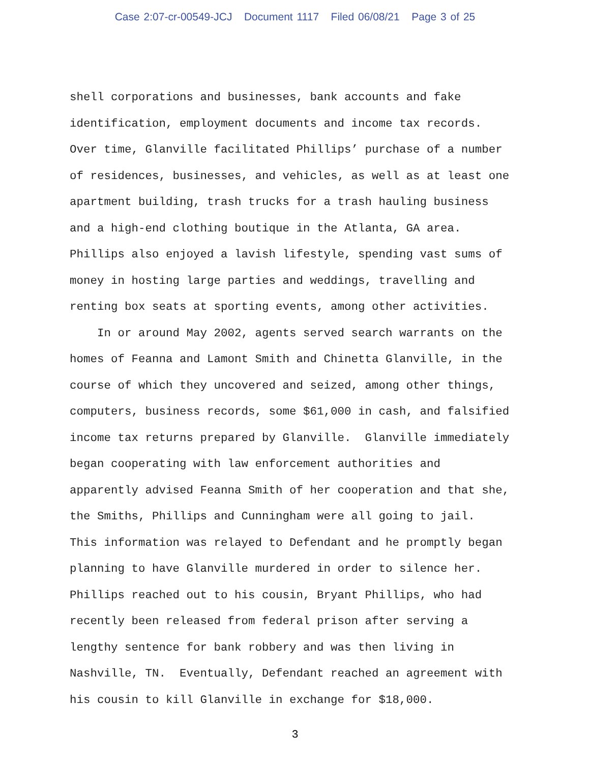Case 2:07-cr-00549-JCJ Document 1117 Filed 06/08/21 Page 3 of 25
shell corporations and businesses, bank accounts and fake
identification, employment documents and income tax records.
Over time, Glanville facilitated Phillips’ purchase of a number
of residences, businesses, and vehicles, as well as at least one
apartment building, trash trucks for a trash hauling business
and a high-end clothing boutique in the Atlanta, GA area.
Phillips also enjoyed a lavish lifestyle, spending vast sums of
money in hosting large parties and weddings, travelling and
renting box seats at sporting events, among other activities.
In or around May 2002, agents served search warrants on the
homes of Feanna and Lamont Smith and Chinetta Glanville, in the
course of which they uncovered and seized, among other things,
computers, business records, some $61,000 in cash, and falsified
income tax returns prepared by Glanville. Glanville immediately
began cooperating with law enforcement authorities and
apparently advised Feanna Smith of her cooperation and that she,
the Smiths, Phillips and Cunningham were all going to jail.
This information was relayed to Defendant and he promptly began
planning to have Glanville murdered in order to silence her.
Phillips reached out to his cousin, Bryant Phillips, who had
recently been released from federal prison after serving a
lengthy sentence for bank robbery and was then living in
Nashville, TN. Eventually, Defendant reached an agreement with
his cousin to kill Glanville in exchange for $18,000.
3